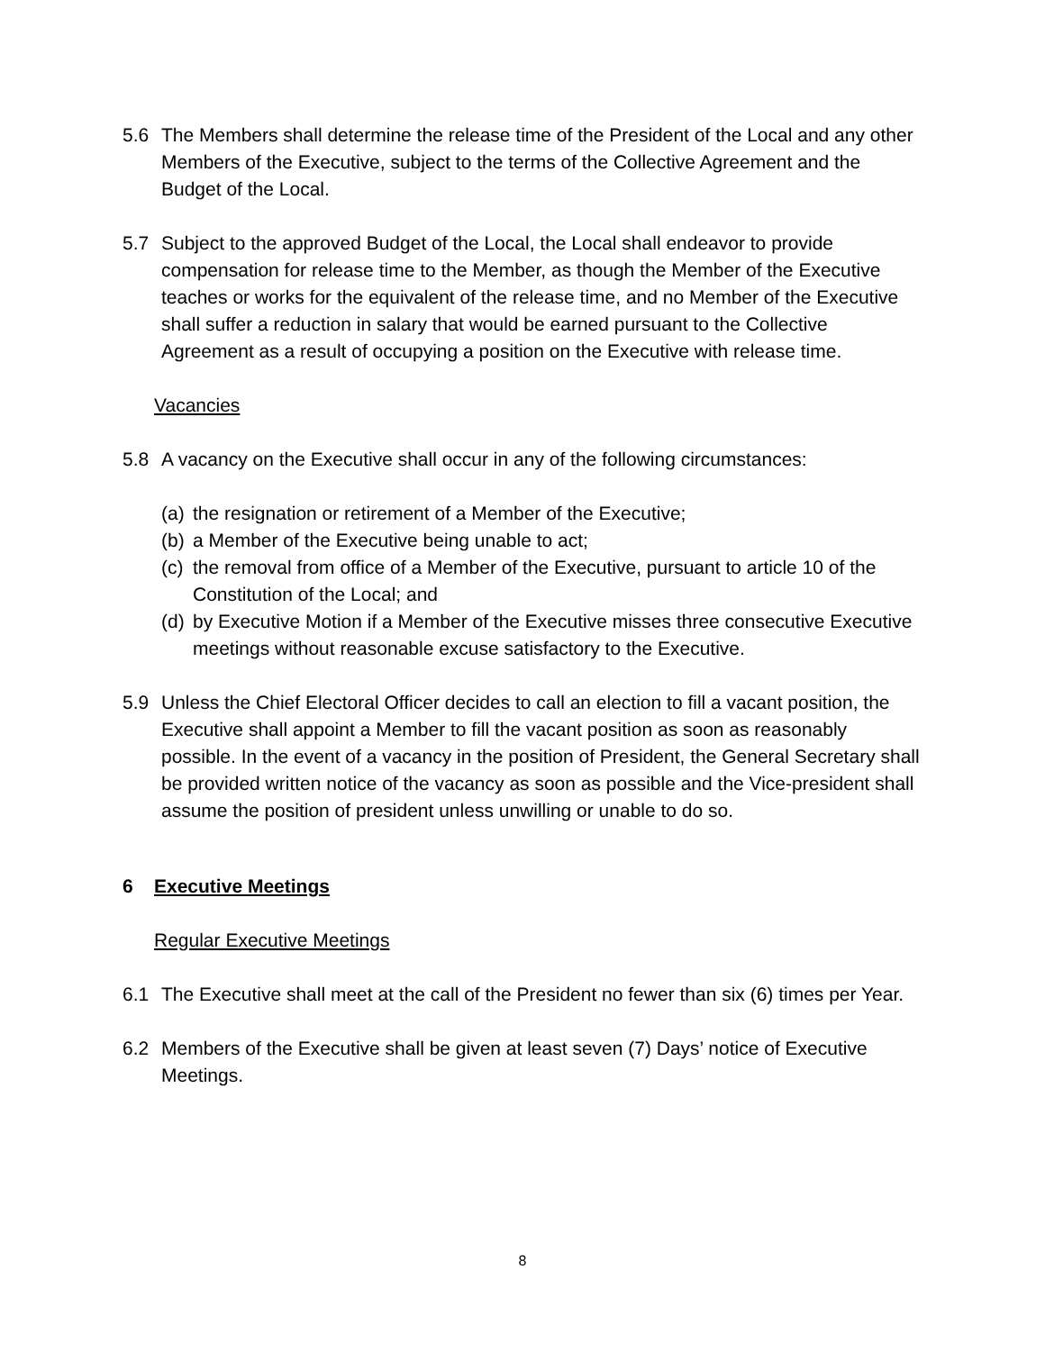5.6 The Members shall determine the release time of the President of the Local and any other Members of the Executive, subject to the terms of the Collective Agreement and the Budget of the Local.
5.7 Subject to the approved Budget of the Local, the Local shall endeavor to provide compensation for release time to the Member, as though the Member of the Executive teaches or works for the equivalent of the release time, and no Member of the Executive shall suffer a reduction in salary that would be earned pursuant to the Collective Agreement as a result of occupying a position on the Executive with release time.
Vacancies
5.8 A vacancy on the Executive shall occur in any of the following circumstances:
(a) the resignation or retirement of a Member of the Executive;
(b) a Member of the Executive being unable to act;
(c) the removal from office of a Member of the Executive, pursuant to article 10 of the Constitution of the Local; and
(d) by Executive Motion if a Member of the Executive misses three consecutive Executive meetings without reasonable excuse satisfactory to the Executive.
5.9 Unless the Chief Electoral Officer decides to call an election to fill a vacant position, the Executive shall appoint a Member to fill the vacant position as soon as reasonably possible. In the event of a vacancy in the position of President, the General Secretary shall be provided written notice of the vacancy as soon as possible and the Vice-president shall assume the position of president unless unwilling or unable to do so.
6 Executive Meetings
Regular Executive Meetings
6.1 The Executive shall meet at the call of the President no fewer than six (6) times per Year.
6.2 Members of the Executive shall be given at least seven (7) Days’ notice of Executive Meetings.
8